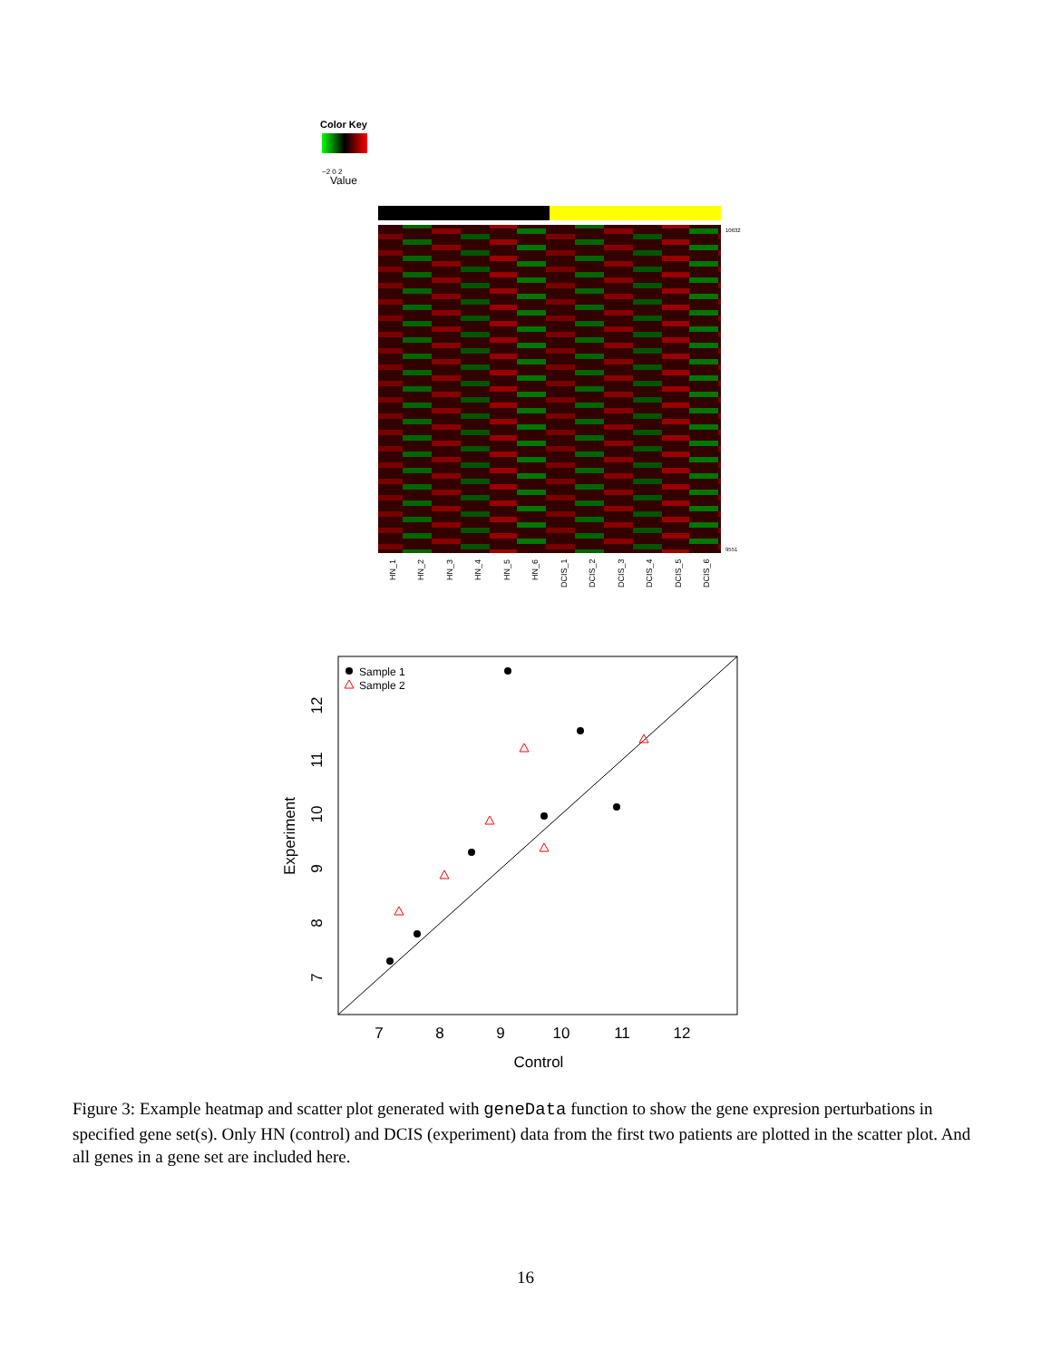Color Key
−2 0 2
Value
10632 9551
HN_1
HN_2
HN_3
HN_4
HN_5
HN_6
DCIS_1
DCIS_2
DCIS_3
DCIS_4
DCIS_5
DCIS_6
Sample 1
Sample 2
7
8
9
10
11
12
Control
7
8
9
10
11
12
Experiment
Figure 3: Example heatmap and scatter plot generated with geneData function to show the gene expresion perturbations in specified gene set(s). Only HN (control) and DCIS (experiment) data from the first two patients are plotted in the scatter plot. And all genes in a gene set are included here.
16